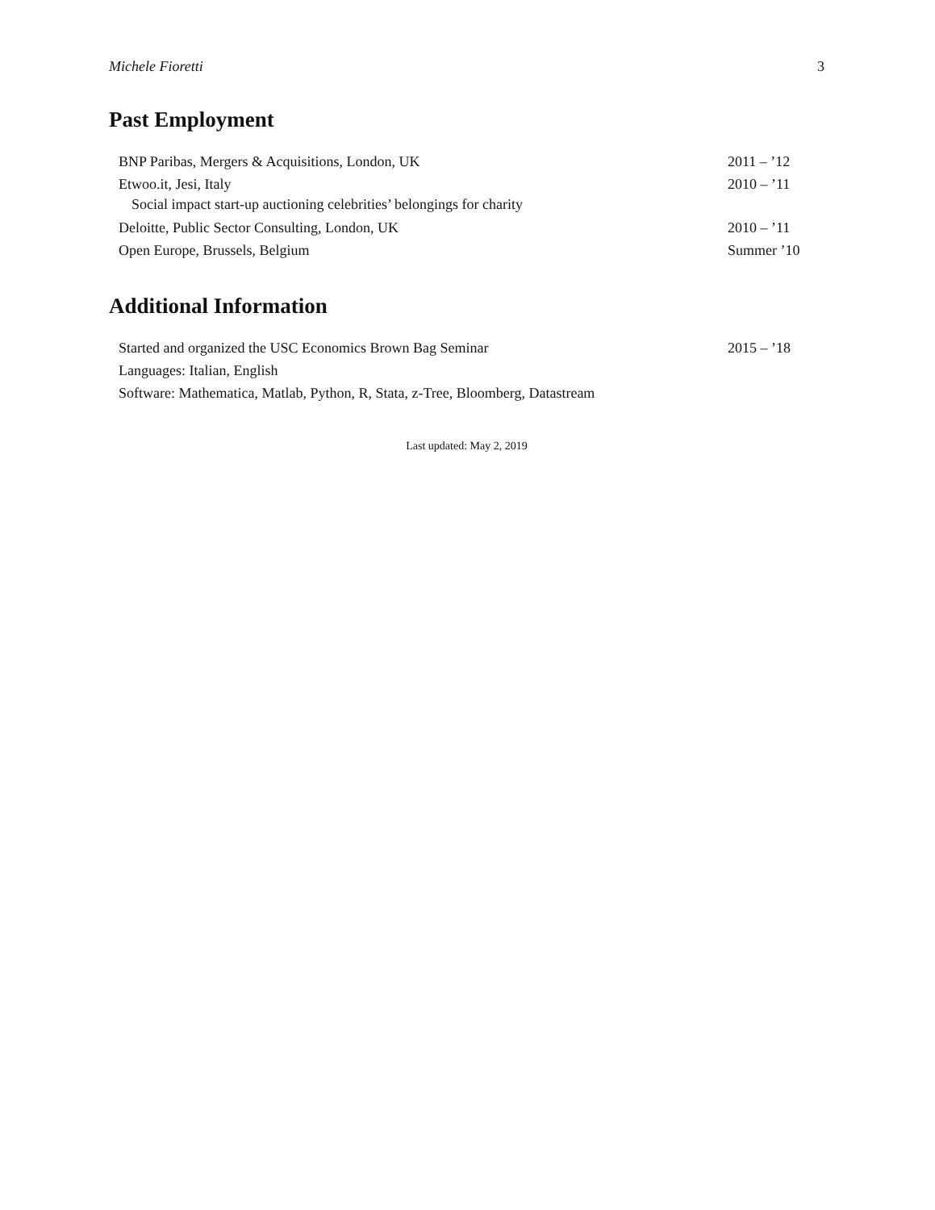Michele Fioretti 3
Past Employment
BNP Paribas, Mergers & Acquisitions, London, UK 2011 – ’12
Etwoo.it, Jesi, Italy 2010 – ’11
Social impact start-up auctioning celebrities’ belongings for charity
Deloitte, Public Sector Consulting, London, UK 2010 – ’11
Open Europe, Brussels, Belgium Summer ’10
Additional Information
Started and organized the USC Economics Brown Bag Seminar 2015 – ’18
Languages: Italian, English
Software: Mathematica, Matlab, Python, R, Stata, z-Tree, Bloomberg, Datastream
Last updated: May 2, 2019